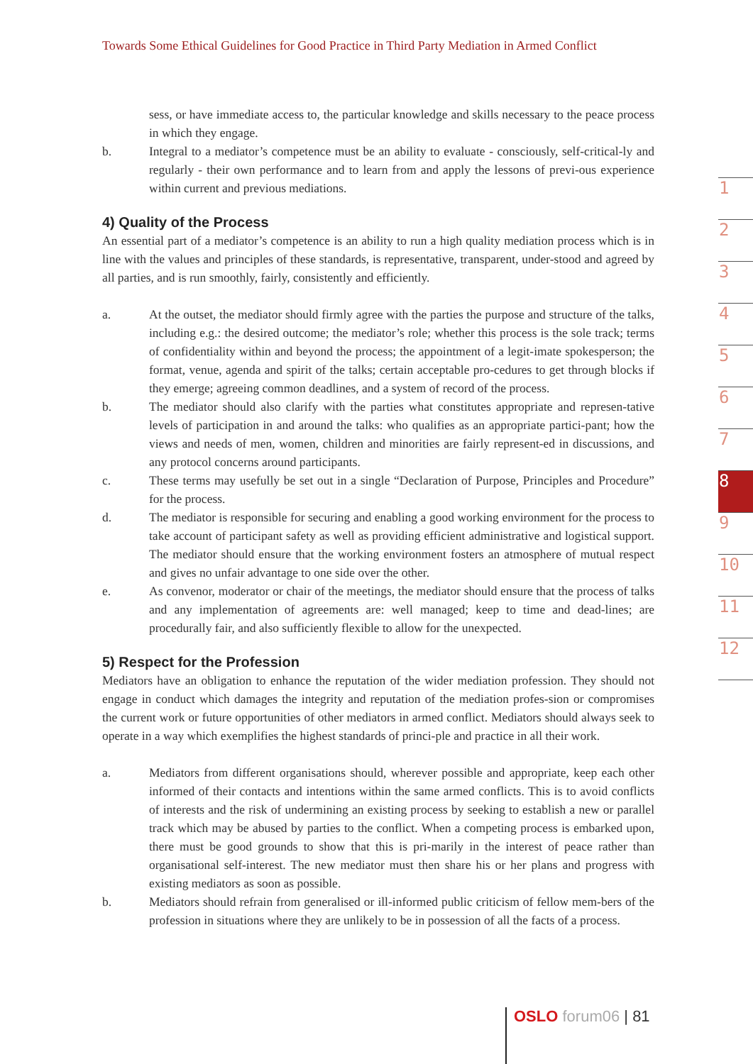Towards Some Ethical Guidelines for Good Practice in Third Party Mediation in Armed Conflict
sess, or have immediate access to, the particular knowledge and skills necessary to the peace process in which they engage.
b. Integral to a mediator’s competence must be an ability to evaluate - consciously, self-critical-ly and regularly - their own performance and to learn from and apply the lessons of previ-ous experience within current and previous mediations.
4) Quality of the Process
An essential part of a mediator’s competence is an ability to run a high quality mediation process which is in line with the values and principles of these standards, is representative, transparent, under-stood and agreed by all parties, and is run smoothly, fairly, consistently and efficiently.
a. At the outset, the mediator should firmly agree with the parties the purpose and structure of the talks, including e.g.: the desired outcome; the mediator’s role; whether this process is the sole track; terms of confidentiality within and beyond the process; the appointment of a legit-imate spokesperson; the format, venue, agenda and spirit of the talks; certain acceptable pro-cedures to get through blocks if they emerge; agreeing common deadlines, and a system of record of the process.
b. The mediator should also clarify with the parties what constitutes appropriate and represen-tative levels of participation in and around the talks: who qualifies as an appropriate partici-pant; how the views and needs of men, women, children and minorities are fairly represent-ed in discussions, and any protocol concerns around participants.
c. These terms may usefully be set out in a single “Declaration of Purpose, Principles and Procedure” for the process.
d. The mediator is responsible for securing and enabling a good working environment for the process to take account of participant safety as well as providing efficient administrative and logistical support. The mediator should ensure that the working environment fosters an atmosphere of mutual respect and gives no unfair advantage to one side over the other.
e. As convenor, moderator or chair of the meetings, the mediator should ensure that the process of talks and any implementation of agreements are: well managed; keep to time and dead-lines; are procedurally fair, and also sufficiently flexible to allow for the unexpected.
5) Respect for the Profession
Mediators have an obligation to enhance the reputation of the wider mediation profession. They should not engage in conduct which damages the integrity and reputation of the mediation profes-sion or compromises the current work or future opportunities of other mediators in armed conflict. Mediators should always seek to operate in a way which exemplifies the highest standards of princi-ple and practice in all their work.
a. Mediators from different organisations should, wherever possible and appropriate, keep each other informed of their contacts and intentions within the same armed conflicts. This is to avoid conflicts of interests and the risk of undermining an existing process by seeking to establish a new or parallel track which may be abused by parties to the conflict. When a competing process is embarked upon, there must be good grounds to show that this is pri-marily in the interest of peace rather than organisational self-interest. The new mediator must then share his or her plans and progress with existing mediators as soon as possible.
b. Mediators should refrain from generalised or ill-informed public criticism of fellow mem-bers of the profession in situations where they are unlikely to be in possession of all the facts of a process.
1
2
3
4
5
6
7
8
9
10
11
12
OSLO forum06 | 81